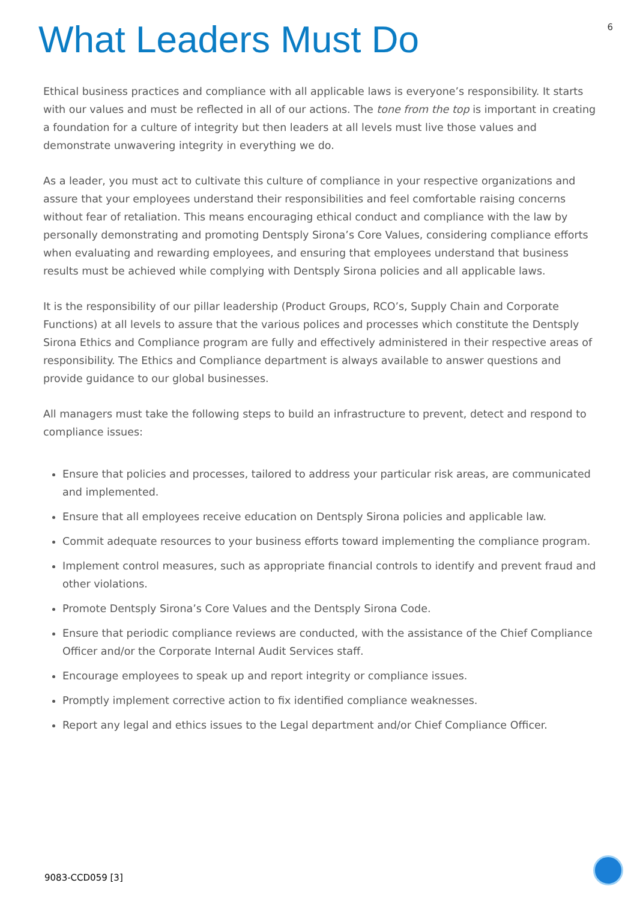What Leaders Must Do
6
Ethical business practices and compliance with all applicable laws is everyone’s responsibility. It starts with our values and must be reflected in all of our actions. The tone from the top is important in creating a foundation for a culture of integrity but then leaders at all levels must live those values and demonstrate unwavering integrity in everything we do.
As a leader, you must act to cultivate this culture of compliance in your respective organizations and assure that your employees understand their responsibilities and feel comfortable raising concerns without fear of retaliation. This means encouraging ethical conduct and compliance with the law by personally demonstrating and promoting Dentsply Sirona’s Core Values, considering compliance efforts when evaluating and rewarding employees, and ensuring that employees understand that business results must be achieved while complying with Dentsply Sirona policies and all applicable laws.
It is the responsibility of our pillar leadership (Product Groups, RCO’s, Supply Chain and Corporate Functions) at all levels to assure that the various polices and processes which constitute the Dentsply Sirona Ethics and Compliance program are fully and effectively administered in their respective areas of responsibility. The Ethics and Compliance department is always available to answer questions and provide guidance to our global businesses.
All managers must take the following steps to build an infrastructure to prevent, detect and respond to compliance issues:
Ensure that policies and processes, tailored to address your particular risk areas, are communicated and implemented.
Ensure that all employees receive education on Dentsply Sirona policies and applicable law.
Commit adequate resources to your business efforts toward implementing the compliance program.
Implement control measures, such as appropriate financial controls to identify and prevent fraud and other violations.
Promote Dentsply Sirona’s Core Values and the Dentsply Sirona Code.
Ensure that periodic compliance reviews are conducted, with the assistance of the Chief Compliance Officer and/or the Corporate Internal Audit Services staff.
Encourage employees to speak up and report integrity or compliance issues.
Promptly implement corrective action to fix identified compliance weaknesses.
Report any legal and ethics issues to the Legal department and/or Chief Compliance Officer.
9083-CCD059 [3]